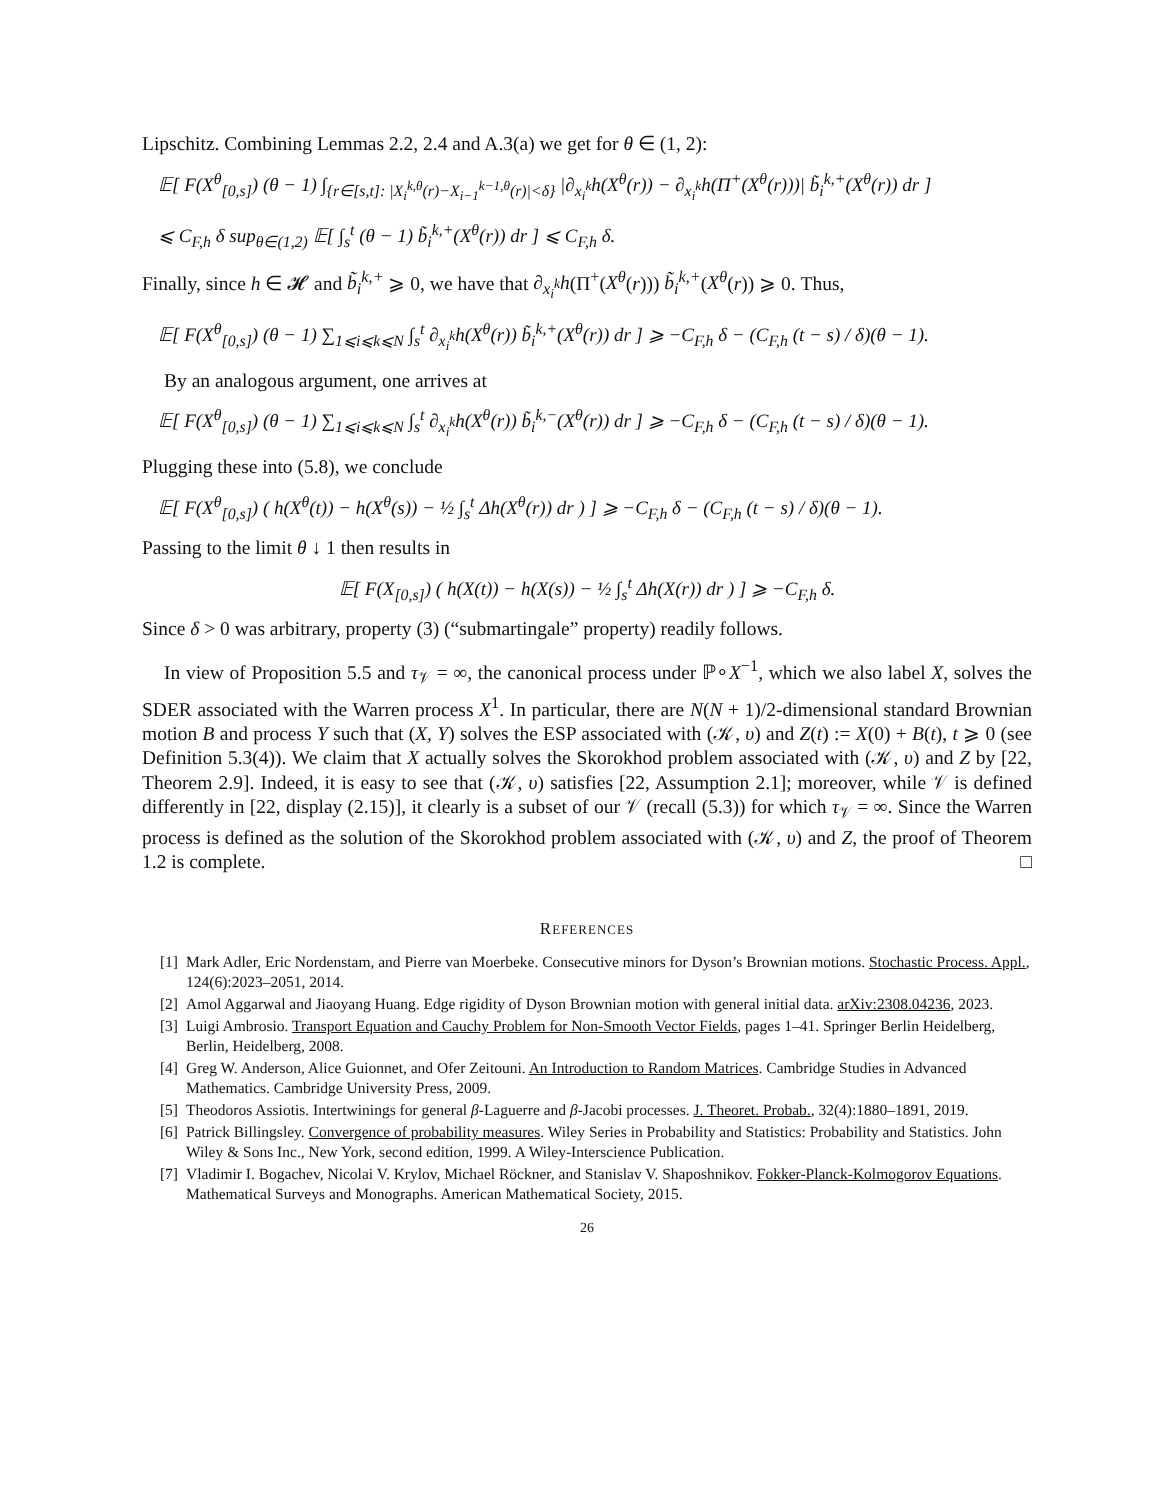Lipschitz. Combining Lemmas 2.2, 2.4 and A.3(a) we get for θ ∈ (1, 2):
𝔼[ F(X<sup>θ</sup><sub>[0,s]</sub>) (θ − 1) ∫<sub>{r∈[s,t]: |X<sub>i</sub><sup>k,θ</sup>(r)−X<sub>i−1</sub><sup>k−1,θ</sup>(r)|<δ}</sub> |∂<sub>x<sub>i</sub><sup>k</sup></sub>h(X<sup>θ</sup>(r)) − ∂<sub>x<sub>i</sub><sup>k</sup></sub>h(Π<sup>+</sup>(X<sup>θ</sup>(r)))| b̃<sub>i</sub><sup>k,+</sup>(X<sup>θ</sup>(r)) dr ]
⩽ C<sub>F,h</sub> δ sup<sub>θ∈(1,2)</sub> 𝔼[ ∫<sub>s</sub><sup>t</sup> (θ − 1) b̃<sub>i</sub><sup>k,+</sup>(X<sup>θ</sup>(r)) dr ] ⩽ C<sub>F,h</sub> δ.
Finally, since h ∈ 𝓗 and b̃<sub>i</sub><sup>k,+</sup> ⩾ 0, we have that ∂<sub>x<sub>i</sub><sup>k</sup></sub>h(Π<sup>+</sup>(X<sup>θ</sup>(r))) b̃<sub>i</sub><sup>k,+</sup>(X<sup>θ</sup>(r)) ⩾ 0. Thus,
𝔼[ F(X<sup>θ</sup><sub>[0,s]</sub>) (θ − 1) ∑<sub>1⩽i⩽k⩽N</sub> ∫<sub>s</sub><sup>t</sup> ∂<sub>x<sub>i</sub><sup>k</sup></sub>h(X<sup>θ</sup>(r)) b̃<sub>i</sub><sup>k,+</sup>(X<sup>θ</sup>(r)) dr ] ⩾ −C<sub>F,h</sub> δ − (C<sub>F,h</sub> (t − s) / δ)(θ − 1).
By an analogous argument, one arrives at
𝔼[ F(X<sup>θ</sup><sub>[0,s]</sub>) (θ − 1) ∑<sub>1⩽i⩽k⩽N</sub> ∫<sub>s</sub><sup>t</sup> ∂<sub>x<sub>i</sub><sup>k</sup></sub>h(X<sup>θ</sup>(r)) b̃<sub>i</sub><sup>k,−</sup>(X<sup>θ</sup>(r)) dr ] ⩾ −C<sub>F,h</sub> δ − (C<sub>F,h</sub> (t − s) / δ)(θ − 1).
Plugging these into (5.8), we conclude
𝔼[ F(X<sup>θ</sup><sub>[0,s]</sub>) ( h(X<sup>θ</sup>(t)) − h(X<sup>θ</sup>(s)) − ½ ∫<sub>s</sub><sup>t</sup> Δh(X<sup>θ</sup>(r)) dr ) ] ⩾ −C<sub>F,h</sub> δ − (C<sub>F,h</sub> (t − s) / δ)(θ − 1).
Passing to the limit θ ↓ 1 then results in
𝔼[ F(X<sub>[0,s]</sub>) ( h(X(t)) − h(X(s)) − ½ ∫<sub>s</sub><sup>t</sup> Δh(X(r)) dr ) ] ⩾ −C<sub>F,h</sub> δ.
Since δ > 0 was arbitrary, property (3) (“submartingale” property) readily follows.
In view of Proposition 5.5 and τ<sub>𝒱</sub> = ∞, the canonical process under ℙ∘X<sup>−1</sup>, which we also label X, solves the SDER associated with the Warren process X<sup>1</sup>. In particular, there are N(N + 1)/2-dimensional standard Brownian motion B and process Y such that (X, Y) solves the ESP associated with (𝒦, υ) and Z(t) := X(0) + B(t), t ⩾ 0 (see Definition 5.3(4)). We claim that X actually solves the Skorokhod problem associated with (𝒦, υ) and Z by [22, Theorem 2.9]. Indeed, it is easy to see that (𝒦, υ) satisfies [22, Assumption 2.1]; moreover, while 𝒱 is defined differently in [22, display (2.15)], it clearly is a subset of our 𝒱 (recall (5.3)) for which τ<sub>𝒱</sub> = ∞. Since the Warren process is defined as the solution of the Skorokhod problem associated with (𝒦, υ) and Z, the proof of Theorem 1.2 is complete. □
REFERENCES
[1] Mark Adler, Eric Nordenstam, and Pierre van Moerbeke. Consecutive minors for Dyson’s Brownian motions. Stochastic Process. Appl., 124(6):2023–2051, 2014.
[2] Amol Aggarwal and Jiaoyang Huang. Edge rigidity of Dyson Brownian motion with general initial data. arXiv:2308.04236, 2023.
[3] Luigi Ambrosio. Transport Equation and Cauchy Problem for Non-Smooth Vector Fields, pages 1–41. Springer Berlin Heidelberg, Berlin, Heidelberg, 2008.
[4] Greg W. Anderson, Alice Guionnet, and Ofer Zeitouni. An Introduction to Random Matrices. Cambridge Studies in Advanced Mathematics. Cambridge University Press, 2009.
[5] Theodoros Assiotis. Intertwinings for general β-Laguerre and β-Jacobi processes. J. Theoret. Probab., 32(4):1880–1891, 2019.
[6] Patrick Billingsley. Convergence of probability measures. Wiley Series in Probability and Statistics: Probability and Statistics. John Wiley & Sons Inc., New York, second edition, 1999. A Wiley-Interscience Publication.
[7] Vladimir I. Bogachev, Nicolai V. Krylov, Michael Röckner, and Stanislav V. Shaposhnikov. Fokker-Planck-Kolmogorov Equations. Mathematical Surveys and Monographs. American Mathematical Society, 2015.
26